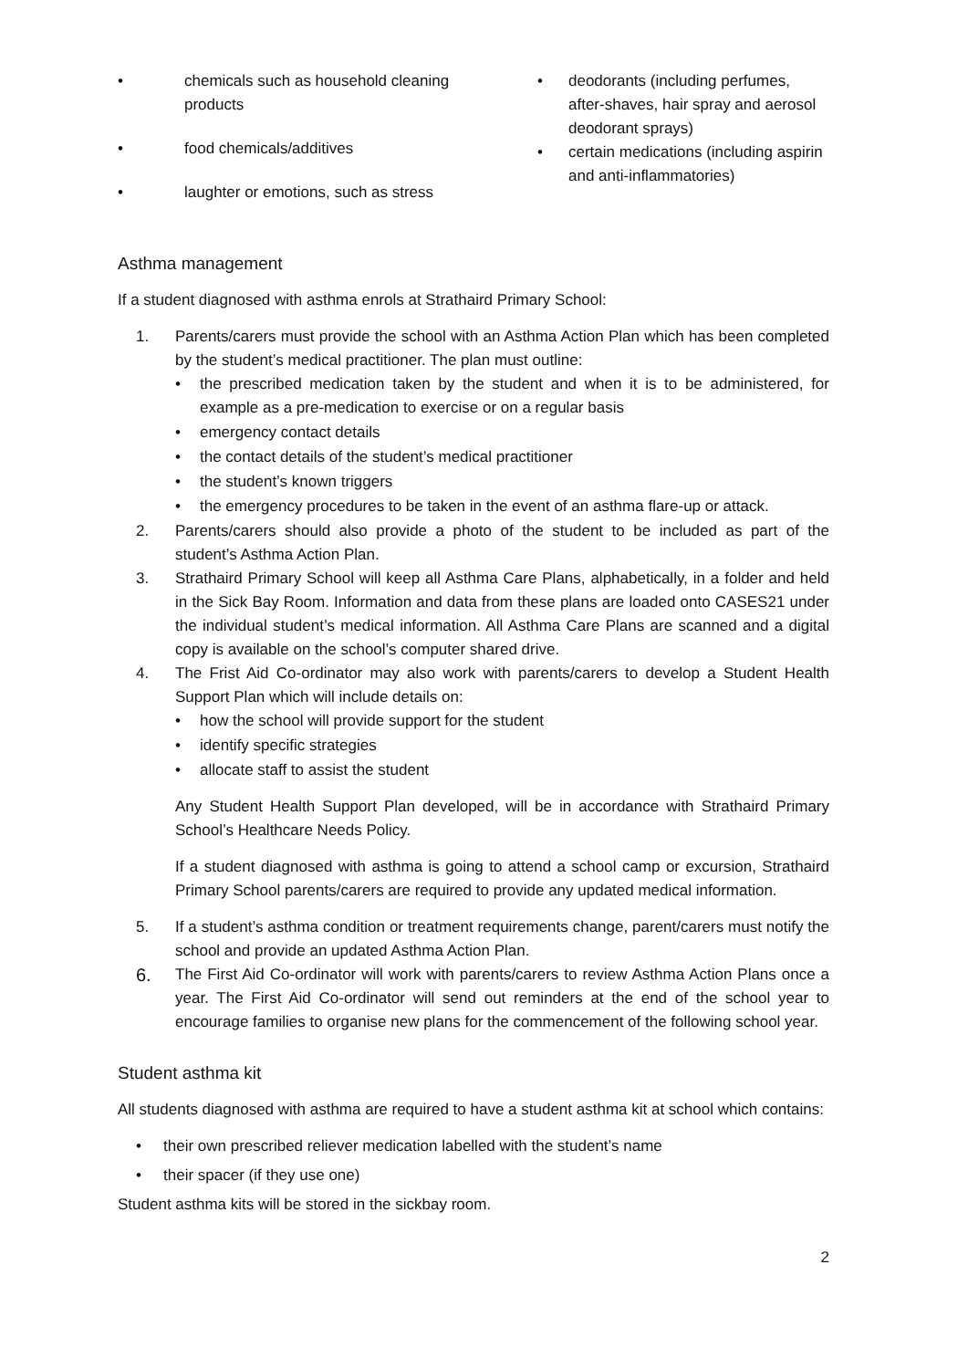• chemicals such as household cleaning products
• food chemicals/additives
• laughter or emotions, such as stress
• deodorants (including perfumes, after-shaves, hair spray and aerosol deodorant sprays)
• certain medications (including aspirin and anti-inflammatories)
Asthma management
If a student diagnosed with asthma enrols at Strathaird Primary School:
1. Parents/carers must provide the school with an Asthma Action Plan which has been completed by the student’s medical practitioner. The plan must outline:
• the prescribed medication taken by the student and when it is to be administered, for example as a pre-medication to exercise or on a regular basis
• emergency contact details
• the contact details of the student’s medical practitioner
• the student’s known triggers
• the emergency procedures to be taken in the event of an asthma flare-up or attack.
2. Parents/carers should also provide a photo of the student to be included as part of the student’s Asthma Action Plan.
3. Strathaird Primary School will keep all Asthma Care Plans, alphabetically, in a folder and held in the Sick Bay Room. Information and data from these plans are loaded onto CASES21 under the individual student’s medical information. All Asthma Care Plans are scanned and a digital copy is available on the school’s computer shared drive.
4. The Frist Aid Co-ordinator may also work with parents/carers to develop a Student Health Support Plan which will include details on:
• how the school will provide support for the student
• identify specific strategies
• allocate staff to assist the student
Any Student Health Support Plan developed, will be in accordance with Strathaird Primary School’s Healthcare Needs Policy.
If a student diagnosed with asthma is going to attend a school camp or excursion, Strathaird Primary School parents/carers are required to provide any updated medical information.
5. If a student’s asthma condition or treatment requirements change, parent/carers must notify the school and provide an updated Asthma Action Plan.
6.
The First Aid Co-ordinator will work with parents/carers to review Asthma Action Plans once a year. The First Aid Co-ordinator will send out reminders at the end of the school year to encourage families to organise new plans for the commencement of the following school year.
Student asthma kit
All students diagnosed with asthma are required to have a student asthma kit at school which contains:
• their own prescribed reliever medication labelled with the student’s name
• their spacer (if they use one)
Student asthma kits will be stored in the sickbay room.
2